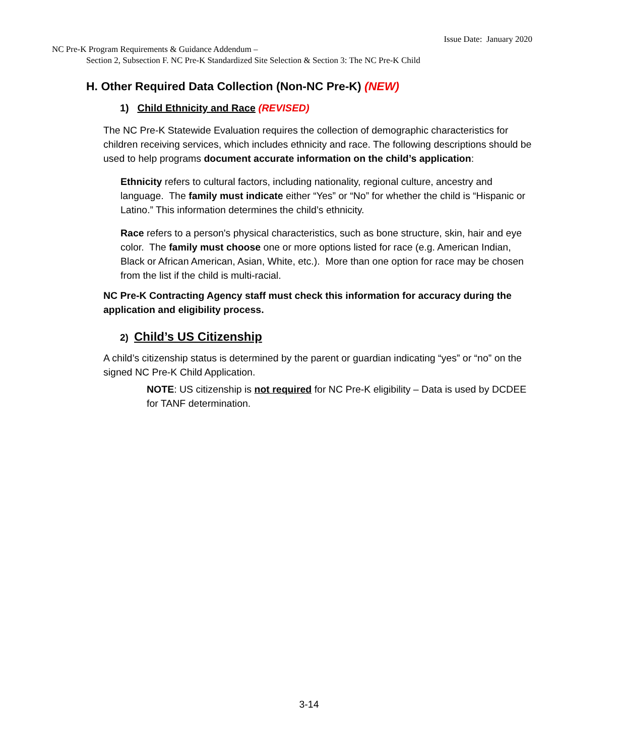Issue Date: January 2020
NC Pre-K Program Requirements & Guidance Addendum –
Section 2, Subsection F. NC Pre-K Standardized Site Selection & Section 3: The NC Pre-K Child
H. Other Required Data Collection (Non-NC Pre-K) (NEW)
1) Child Ethnicity and Race (REVISED)
The NC Pre-K Statewide Evaluation requires the collection of demographic characteristics for children receiving services, which includes ethnicity and race. The following descriptions should be used to help programs document accurate information on the child’s application:
Ethnicity refers to cultural factors, including nationality, regional culture, ancestry and language. The family must indicate either “Yes” or “No” for whether the child is “Hispanic or Latino.” This information determines the child’s ethnicity.
Race refers to a person's physical characteristics, such as bone structure, skin, hair and eye color. The family must choose one or more options listed for race (e.g. American Indian, Black or African American, Asian, White, etc.). More than one option for race may be chosen from the list if the child is multi-racial.
NC Pre-K Contracting Agency staff must check this information for accuracy during the application and eligibility process.
2) Child’s US Citizenship
A child’s citizenship status is determined by the parent or guardian indicating “yes” or “no” on the signed NC Pre-K Child Application.
NOTE: US citizenship is not required for NC Pre-K eligibility – Data is used by DCDEE for TANF determination.
3-14